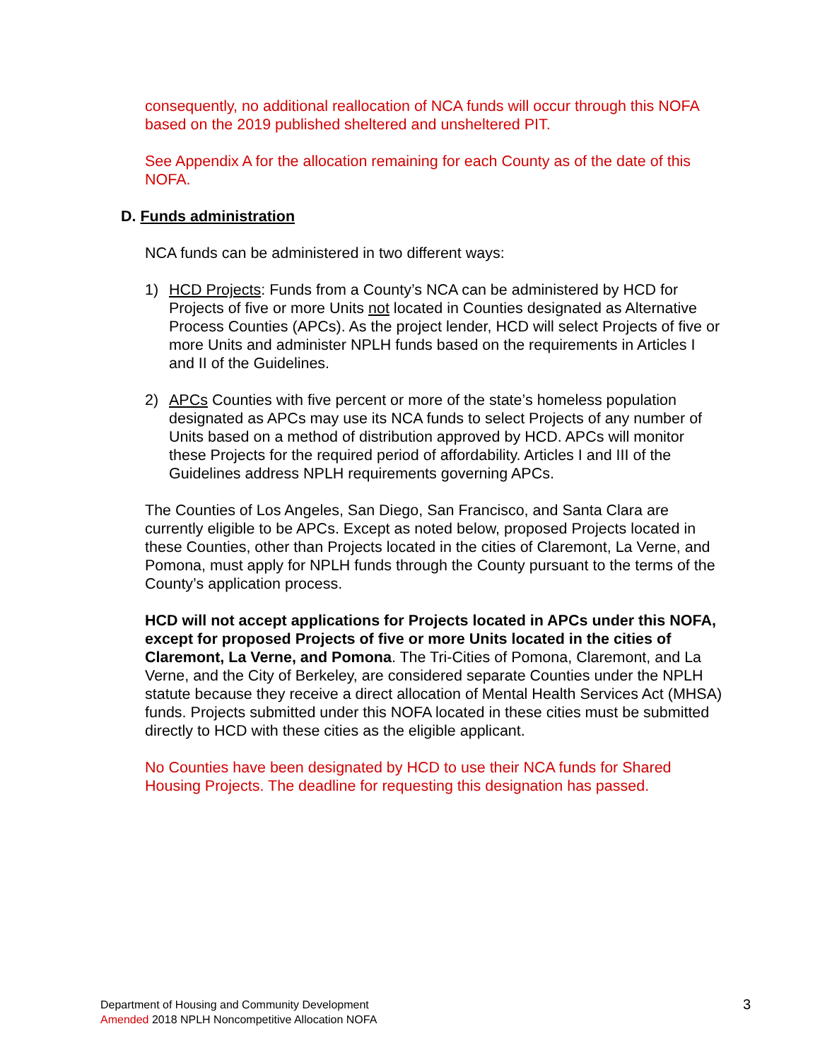consequently, no additional reallocation of NCA funds will occur through this NOFA based on the 2019 published sheltered and unsheltered PIT.
See Appendix A for the allocation remaining for each County as of the date of this NOFA.
D. Funds administration
NCA funds can be administered in two different ways:
1) HCD Projects: Funds from a County’s NCA can be administered by HCD for Projects of five or more Units not located in Counties designated as Alternative Process Counties (APCs). As the project lender, HCD will select Projects of five or more Units and administer NPLH funds based on the requirements in Articles I and II of the Guidelines.
2) APCs Counties with five percent or more of the state’s homeless population designated as APCs may use its NCA funds to select Projects of any number of Units based on a method of distribution approved by HCD. APCs will monitor these Projects for the required period of affordability. Articles I and III of the Guidelines address NPLH requirements governing APCs.
The Counties of Los Angeles, San Diego, San Francisco, and Santa Clara are currently eligible to be APCs. Except as noted below, proposed Projects located in these Counties, other than Projects located in the cities of Claremont, La Verne, and Pomona, must apply for NPLH funds through the County pursuant to the terms of the County’s application process.
HCD will not accept applications for Projects located in APCs under this NOFA, except for proposed Projects of five or more Units located in the cities of Claremont, La Verne, and Pomona. The Tri-Cities of Pomona, Claremont, and La Verne, and the City of Berkeley, are considered separate Counties under the NPLH statute because they receive a direct allocation of Mental Health Services Act (MHSA) funds. Projects submitted under this NOFA located in these cities must be submitted directly to HCD with these cities as the eligible applicant.
No Counties have been designated by HCD to use their NCA funds for Shared Housing Projects. The deadline for requesting this designation has passed.
Department of Housing and Community Development
Amended 2018 NPLH Noncompetitive Allocation NOFA
3